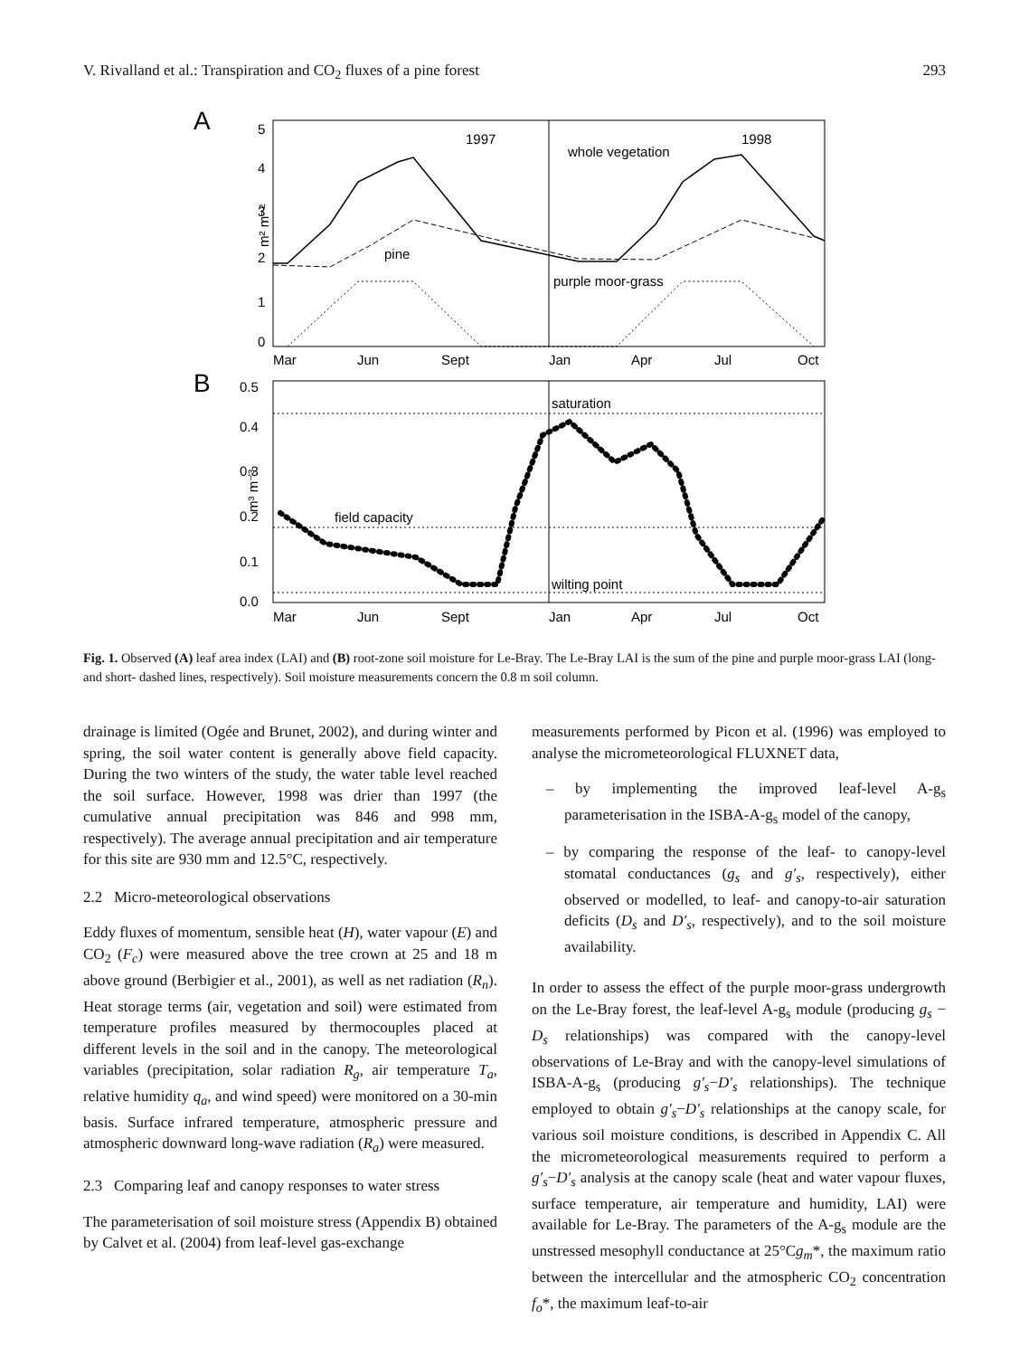V. Rivalland et al.: Transpiration and CO<sub>2</sub> fluxes of a pine forest 293
A
5
4
3
2
1
0
m² m⁻²
1997
1998
whole vegetation
pine
purple moor-grass
Mar
Jun
Sept
Jan
Apr
Jul
Oct
B
0.5
0.4
0.3
0.2
0.1
0.0
m³ m⁻³
saturation
field capacity
wilting point
Mar
Jun
Sept
Jan
Apr
Jul
Oct
Fig. 1. Observed (A) leaf area index (LAI) and (B) root-zone soil moisture for Le-Bray. The Le-Bray LAI is the sum of the pine and purple moor-grass LAI (long- and short- dashed lines, respectively). Soil moisture measurements concern the 0.8 m soil column.
drainage is limited (Ogée and Brunet, 2002), and during winter and spring, the soil water content is generally above field capacity. During the two winters of the study, the water table level reached the soil surface. However, 1998 was drier than 1997 (the cumulative annual precipitation was 846 and 998 mm, respectively). The average annual precipitation and air temperature for this site are 930 mm and 12.5°C, respectively.
2.2 Micro-meteorological observations
Eddy fluxes of momentum, sensible heat (H), water vapour (E) and CO<sub>2</sub> (F<sub>c</sub>) were measured above the tree crown at 25 and 18 m above ground (Berbigier et al., 2001), as well as net radiation (R<sub>n</sub>). Heat storage terms (air, vegetation and soil) were estimated from temperature profiles measured by thermocouples placed at different levels in the soil and in the canopy. The meteorological variables (precipitation, solar radiation R<sub>g</sub>, air temperature T<sub>a</sub>, relative humidity q<sub>a</sub>, and wind speed) were monitored on a 30-min basis. Surface infrared temperature, atmospheric pressure and atmospheric downward long-wave radiation (R<sub>a</sub>) were measured.
2.3 Comparing leaf and canopy responses to water stress
The parameterisation of soil moisture stress (Appendix B) obtained by Calvet et al. (2004) from leaf-level gas-exchange
measurements performed by Picon et al. (1996) was employed to analyse the micrometeorological FLUXNET data,
– by implementing the improved leaf-level A-g<sub>s</sub> parameterisation in the ISBA-A-g<sub>s</sub> model of the canopy,
– by comparing the response of the leaf- to canopy-level stomatal conductances (g<sub>s</sub> and g′<sub>s</sub>, respectively), either observed or modelled, to leaf- and canopy-to-air saturation deficits (D<sub>s</sub> and D′<sub>s</sub>, respectively), and to the soil moisture availability.
In order to assess the effect of the purple moor-grass undergrowth on the Le-Bray forest, the leaf-level A-g<sub>s</sub> module (producing g<sub>s</sub> − D<sub>s</sub> relationships) was compared with the canopy-level observations of Le-Bray and with the canopy-level simulations of ISBA-A-g<sub>s</sub> (producing g′<sub>s</sub>−D′<sub>s</sub> relationships). The technique employed to obtain g′<sub>s</sub>−D′<sub>s</sub> relationships at the canopy scale, for various soil moisture conditions, is described in Appendix C. All the micrometeorological measurements required to perform a g′<sub>s</sub>−D′<sub>s</sub> analysis at the canopy scale (heat and water vapour fluxes, surface temperature, air temperature and humidity, LAI) were available for Le-Bray. The parameters of the A-g<sub>s</sub> module are the unstressed mesophyll conductance at 25°Cg<sub>m</sub>*, the maximum ratio between the intercellular and the atmospheric CO<sub>2</sub> concentration f<sub>o</sub>*, the maximum leaf-to-air